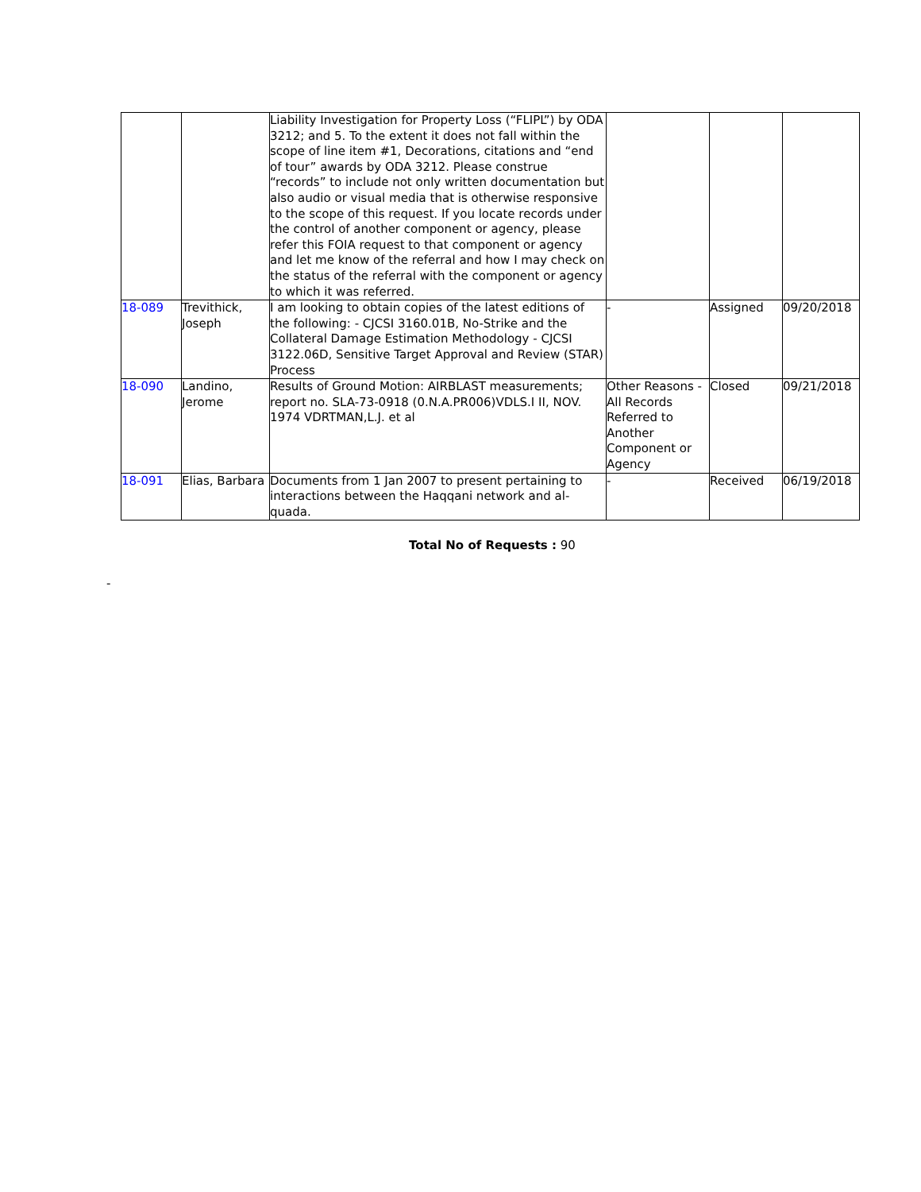| | | Liability Investigation for Property Loss (“FLIPL”) by ODA 3212; and 5. To the extent it does not fall within the scope of line item #1, Decorations, citations and “end of tour” awards by ODA 3212. Please construe “records” to include not only written documentation but also audio or visual media that is otherwise responsive to the scope of this request. If you locate records under the control of another component or agency, please refer this FOIA request to that component or agency and let me know of the referral and how I may check on the status of the referral with the component or agency to which it was referred. | | | |
| 18-089 | Trevithick, Joseph | I am looking to obtain copies of the latest editions of the following: - CJCSI 3160.01B, No-Strike and the Collateral Damage Estimation Methodology - CJCSI 3122.06D, Sensitive Target Approval and Review (STAR) Process | - | Assigned | 09/20/2018 |
| 18-090 | Landino, Jerome | Results of Ground Motion: AIRBLAST measurements; report no. SLA-73-0918 (0.N.A.PR006)VDLS.I II, NOV. 1974 VDRTMAN,L.J. et al | Other Reasons - All Records Referred to Another Component or Agency | Closed | 09/21/2018 |
| 18-091 | Elias, Barbara | Documents from 1 Jan 2007 to present pertaining to interactions between the Haqqani network and al-quada. | - | Received | 06/19/2018 |
Total No of Requests : 90
-